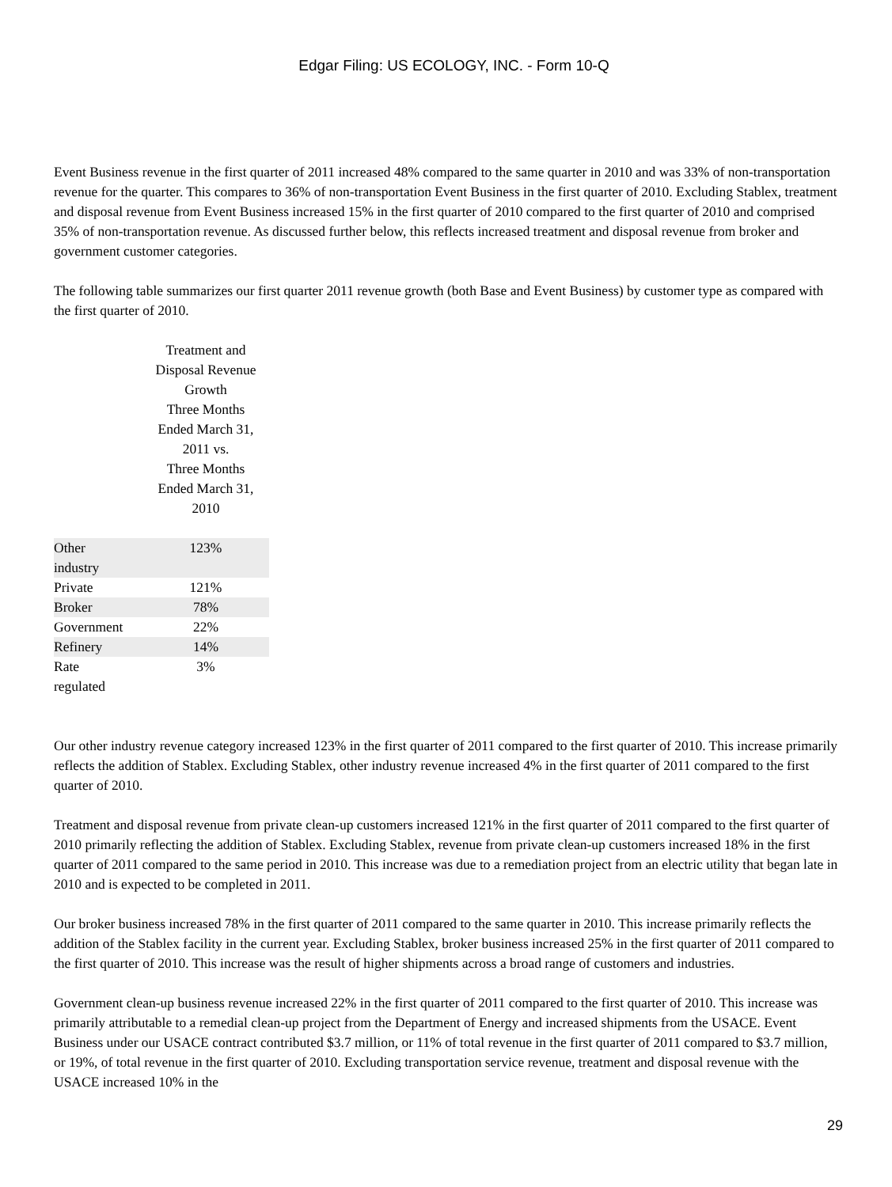Edgar Filing: US ECOLOGY, INC. - Form 10-Q
Event Business revenue in the first quarter of 2011 increased 48% compared to the same quarter in 2010 and was 33% of non-transportation revenue for the quarter. This compares to 36% of non-transportation Event Business in the first quarter of 2010. Excluding Stablex, treatment and disposal revenue from Event Business increased 15% in the first quarter of 2010 compared to the first quarter of 2010 and comprised 35% of non-transportation revenue. As discussed further below, this reflects increased treatment and disposal revenue from broker and government customer categories.
The following table summarizes our first quarter 2011 revenue growth (both Base and Event Business) by customer type as compared with the first quarter of 2010.
| | Treatment and Disposal Revenue Growth Three Months Ended March 31, 2011 vs. Three Months Ended March 31, 2010 |
| --- | --- |
| Other industry | 123% |
| Private | 121% |
| Broker | 78% |
| Government | 22% |
| Refinery | 14% |
| Rate regulated | 3% |
Our other industry revenue category increased 123% in the first quarter of 2011 compared to the first quarter of 2010. This increase primarily reflects the addition of Stablex. Excluding Stablex, other industry revenue increased 4% in the first quarter of 2011 compared to the first quarter of 2010.
Treatment and disposal revenue from private clean-up customers increased 121% in the first quarter of 2011 compared to the first quarter of 2010 primarily reflecting the addition of Stablex. Excluding Stablex, revenue from private clean-up customers increased 18% in the first quarter of 2011 compared to the same period in 2010. This increase was due to a remediation project from an electric utility that began late in 2010 and is expected to be completed in 2011.
Our broker business increased 78% in the first quarter of 2011 compared to the same quarter in 2010. This increase primarily reflects the addition of the Stablex facility in the current year. Excluding Stablex, broker business increased 25% in the first quarter of 2011 compared to the first quarter of 2010. This increase was the result of higher shipments across a broad range of customers and industries.
Government clean-up business revenue increased 22% in the first quarter of 2011 compared to the first quarter of 2010. This increase was primarily attributable to a remedial clean-up project from the Department of Energy and increased shipments from the USACE. Event Business under our USACE contract contributed $3.7 million, or 11% of total revenue in the first quarter of 2011 compared to $3.7 million, or 19%, of total revenue in the first quarter of 2010. Excluding transportation service revenue, treatment and disposal revenue with the USACE increased 10% in the
29